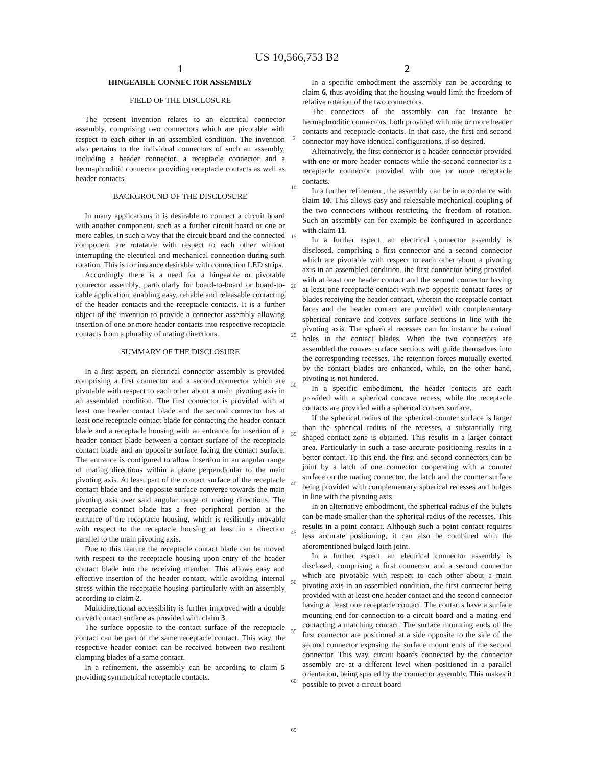US 10,566,753 B2
1
HINGEABLE CONNECTOR ASSEMBLY
FIELD OF THE DISCLOSURE
The present invention relates to an electrical connector assembly, comprising two connectors which are pivotable with respect to each other in an assembled condition. The invention also pertains to the individual connectors of such an assembly, including a header connector, a receptacle connector and a hermaphroditic connector providing receptacle contacts as well as header contacts.
BACKGROUND OF THE DISCLOSURE
In many applications it is desirable to connect a circuit board with another component, such as a further circuit board or one or more cables, in such a way that the circuit board and the connected component are rotatable with respect to each other without interrupting the electrical and mechanical connection during such rotation. This is for instance desirable with connection LED strips.
Accordingly there is a need for a hingeable or pivotable connector assembly, particularly for board-to-board or board-to-cable application, enabling easy, reliable and releasable contacting of the header contacts and the receptacle contacts. It is a further object of the invention to provide a connector assembly allowing insertion of one or more header contacts into respective receptacle contacts from a plurality of mating directions.
SUMMARY OF THE DISCLOSURE
In a first aspect, an electrical connector assembly is provided comprising a first connector and a second connector which are pivotable with respect to each other about a main pivoting axis in an assembled condition. The first connector is provided with at least one header contact blade and the second connector has at least one receptacle contact blade for contacting the header contact blade and a receptacle housing with an entrance for insertion of a header contact blade between a contact surface of the receptacle contact blade and an opposite surface facing the contact surface. The entrance is configured to allow insertion in an angular range of mating directions within a plane perpendicular to the main pivoting axis. At least part of the contact surface of the receptacle contact blade and the opposite surface converge towards the main pivoting axis over said angular range of mating directions. The receptacle contact blade has a free peripheral portion at the entrance of the receptacle housing, which is resiliently movable with respect to the receptacle housing at least in a direction parallel to the main pivoting axis.
Due to this feature the receptacle contact blade can be moved with respect to the receptacle housing upon entry of the header contact blade into the receiving member. This allows easy and effective insertion of the header contact, while avoiding internal stress within the receptacle housing particularly with an assembly according to claim 2.
Multidirectional accessibility is further improved with a double curved contact surface as provided with claim 3.
The surface opposite to the contact surface of the receptacle contact can be part of the same receptacle contact. This way, the respective header contact can be received between two resilient clamping blades of a same contact.
In a refinement, the assembly can be according to claim 5 providing symmetrical receptacle contacts.
5
10
15
20
25
30
35
40
45
50
55
60
65
2
In a specific embodiment the assembly can be according to claim 6, thus avoiding that the housing would limit the freedom of relative rotation of the two connectors.
The connectors of the assembly can for instance be hermaphroditic connectors, both provided with one or more header contacts and receptacle contacts. In that case, the first and second connector may have identical configurations, if so desired.
Alternatively, the first connector is a header connector provided with one or more header contacts while the second connector is a receptacle connector provided with one or more receptacle contacts.
In a further refinement, the assembly can be in accordance with claim 10. This allows easy and releasable mechanical coupling of the two connectors without restricting the freedom of rotation. Such an assembly can for example be configured in accordance with claim 11.
In a further aspect, an electrical connector assembly is disclosed, comprising a first connector and a second connector which are pivotable with respect to each other about a pivoting axis in an assembled condition, the first connector being provided with at least one header contact and the second connector having at least one receptacle contact with two opposite contact faces or blades receiving the header contact, wherein the receptacle contact faces and the header contact are provided with complementary spherical concave and convex surface sections in line with the pivoting axis. The spherical recesses can for instance be coined holes in the contact blades. When the two connectors are assembled the convex surface sections will guide themselves into the corresponding recesses. The retention forces mutually exerted by the contact blades are enhanced, while, on the other hand, pivoting is not hindered.
In a specific embodiment, the header contacts are each provided with a spherical concave recess, while the receptacle contacts are provided with a spherical convex surface.
If the spherical radius of the spherical counter surface is larger than the spherical radius of the recesses, a substantially ring shaped contact zone is obtained. This results in a larger contact area. Particularly in such a case accurate positioning results in a better contact. To this end, the first and second connectors can be joint by a latch of one connector cooperating with a counter surface on the mating connector, the latch and the counter surface being provided with complementary spherical recesses and bulges in line with the pivoting axis.
In an alternative embodiment, the spherical radius of the bulges can be made smaller than the spherical radius of the recesses. This results in a point contact. Although such a point contact requires less accurate positioning, it can also be combined with the aforementioned bulged latch joint.
In a further aspect, an electrical connector assembly is disclosed, comprising a first connector and a second connector which are pivotable with respect to each other about a main pivoting axis in an assembled condition, the first connector being provided with at least one header contact and the second connector having at least one receptacle contact. The contacts have a surface mounting end for connection to a circuit board and a mating end contacting a matching contact. The surface mounting ends of the first connector are positioned at a side opposite to the side of the second connector exposing the surface mount ends of the second connector. This way, circuit boards connected by the connector assembly are at a different level when positioned in a parallel orientation, being spaced by the connector assembly. This makes it possible to pivot a circuit board